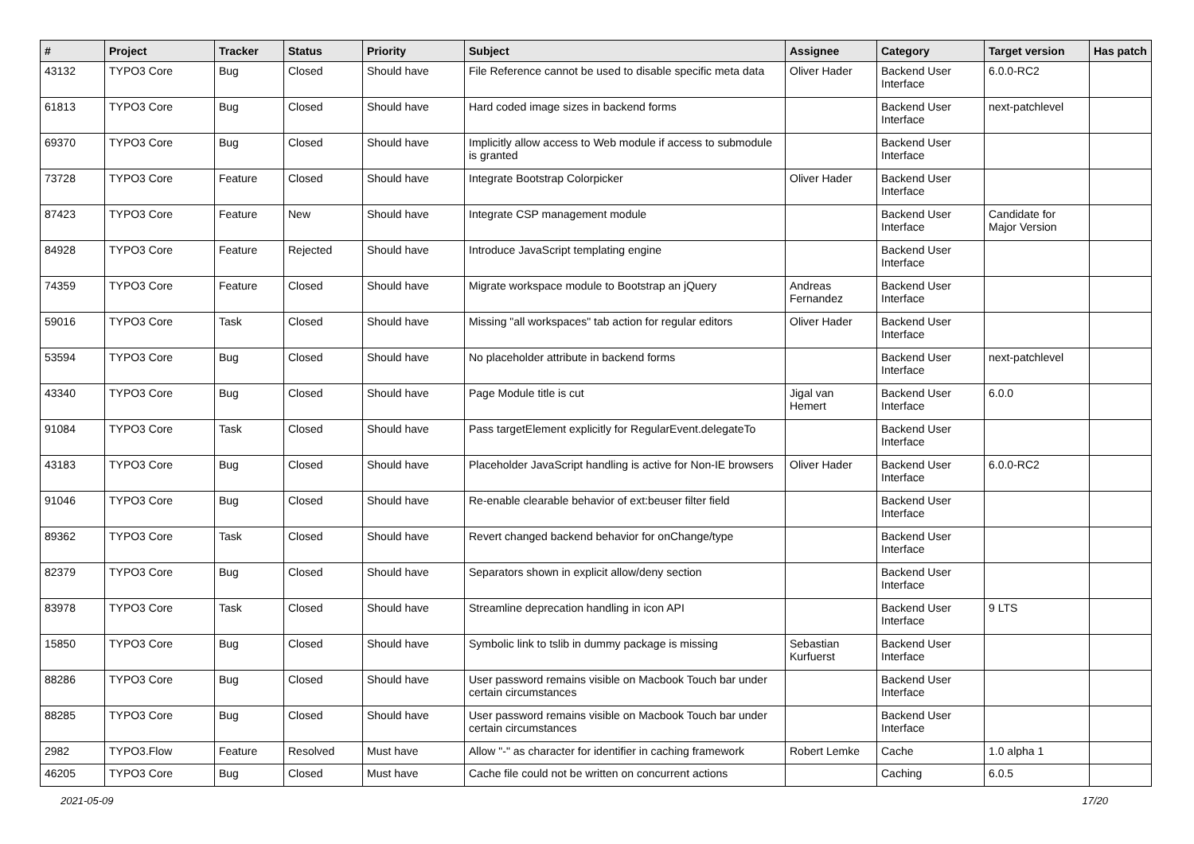| # | Project | Tracker | Status | Priority | Subject | Assignee | Category | Target version | Has patch |
| --- | --- | --- | --- | --- | --- | --- | --- | --- | --- |
| 43132 | TYPO3 Core | Bug | Closed | Should have | File Reference cannot be used to disable specific meta data | Oliver Hader | Backend User Interface | 6.0.0-RC2 | |
| 61813 | TYPO3 Core | Bug | Closed | Should have | Hard coded image sizes in backend forms | | Backend User Interface | next-patchlevel | |
| 69370 | TYPO3 Core | Bug | Closed | Should have | Implicitly allow access to Web module if access to submodule is granted | | Backend User Interface | | |
| 73728 | TYPO3 Core | Feature | Closed | Should have | Integrate Bootstrap Colorpicker | Oliver Hader | Backend User Interface | | |
| 87423 | TYPO3 Core | Feature | New | Should have | Integrate CSP management module | | Backend User Interface | Candidate for Major Version | |
| 84928 | TYPO3 Core | Feature | Rejected | Should have | Introduce JavaScript templating engine | | Backend User Interface | | |
| 74359 | TYPO3 Core | Feature | Closed | Should have | Migrate workspace module to Bootstrap an jQuery | Andreas Fernandez | Backend User Interface | | |
| 59016 | TYPO3 Core | Task | Closed | Should have | Missing "all workspaces" tab action for regular editors | Oliver Hader | Backend User Interface | | |
| 53594 | TYPO3 Core | Bug | Closed | Should have | No placeholder attribute in backend forms | | Backend User Interface | next-patchlevel | |
| 43340 | TYPO3 Core | Bug | Closed | Should have | Page Module title is cut | Jigal van Hemert | Backend User Interface | 6.0.0 | |
| 91084 | TYPO3 Core | Task | Closed | Should have | Pass targetElement explicitly for RegularEvent.delegateTo | | Backend User Interface | | |
| 43183 | TYPO3 Core | Bug | Closed | Should have | Placeholder JavaScript handling is active for Non-IE browsers | Oliver Hader | Backend User Interface | 6.0.0-RC2 | |
| 91046 | TYPO3 Core | Bug | Closed | Should have | Re-enable clearable behavior of ext:beuser filter field | | Backend User Interface | | |
| 89362 | TYPO3 Core | Task | Closed | Should have | Revert changed backend behavior for onChange/type | | Backend User Interface | | |
| 82379 | TYPO3 Core | Bug | Closed | Should have | Separators shown in explicit allow/deny section | | Backend User Interface | | |
| 83978 | TYPO3 Core | Task | Closed | Should have | Streamline deprecation handling in icon API | | Backend User Interface | 9 LTS | |
| 15850 | TYPO3 Core | Bug | Closed | Should have | Symbolic link to tslib in dummy package is missing | Sebastian Kurfuerst | Backend User Interface | | |
| 88286 | TYPO3 Core | Bug | Closed | Should have | User password remains visible on Macbook Touch bar under certain circumstances | | Backend User Interface | | |
| 88285 | TYPO3 Core | Bug | Closed | Should have | User password remains visible on Macbook Touch bar under certain circumstances | | Backend User Interface | | |
| 2982 | TYPO3.Flow | Feature | Resolved | Must have | Allow "-" as character for identifier in caching framework | Robert Lemke | Cache | 1.0 alpha 1 | |
| 46205 | TYPO3 Core | Bug | Closed | Must have | Cache file could not be written on concurrent actions | | Caching | 6.0.5 | |
2021-05-09 17/20